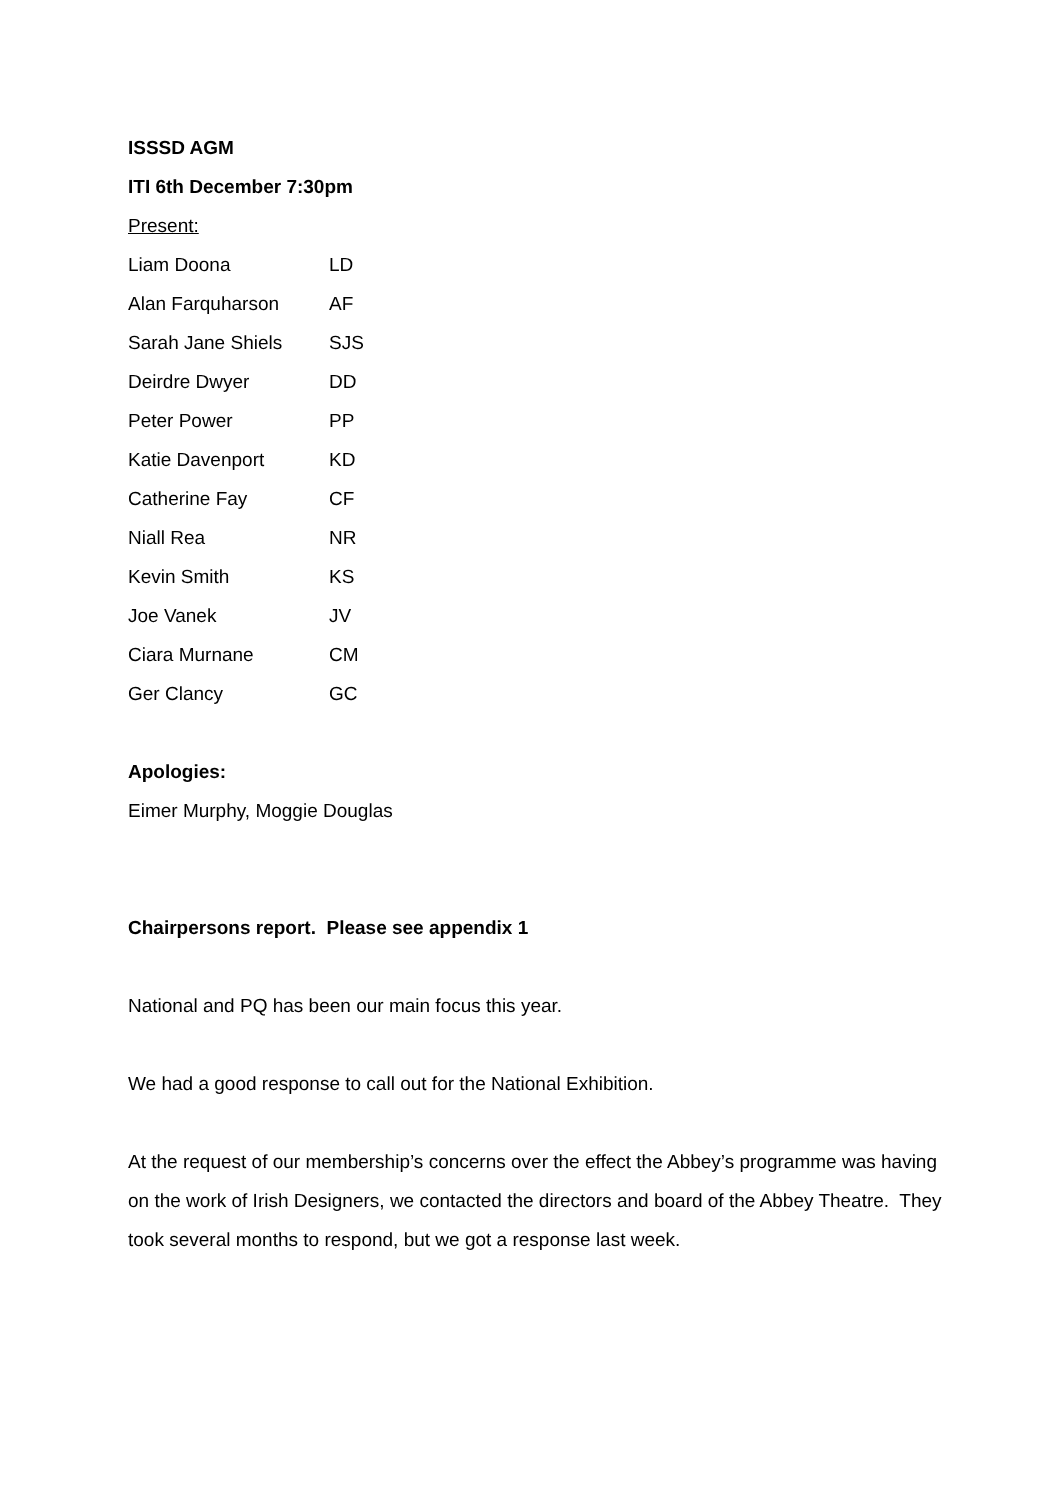ISSSD AGM
ITI 6th December 7:30pm
Present:
| Liam Doona | LD |
| Alan Farquharson | AF |
| Sarah Jane Shiels | SJS |
| Deirdre Dwyer | DD |
| Peter Power | PP |
| Katie Davenport | KD |
| Catherine Fay | CF |
| Niall Rea | NR |
| Kevin Smith | KS |
| Joe Vanek | JV |
| Ciara Murnane | CM |
| Ger Clancy | GC |
Apologies:
Eimer Murphy, Moggie Douglas
Chairpersons report. Please see appendix 1
National and PQ has been our main focus this year.
We had a good response to call out for the National Exhibition.
At the request of our membership’s concerns over the effect the Abbey’s programme was having on the work of Irish Designers, we contacted the directors and board of the Abbey Theatre. They took several months to respond, but we got a response last week.